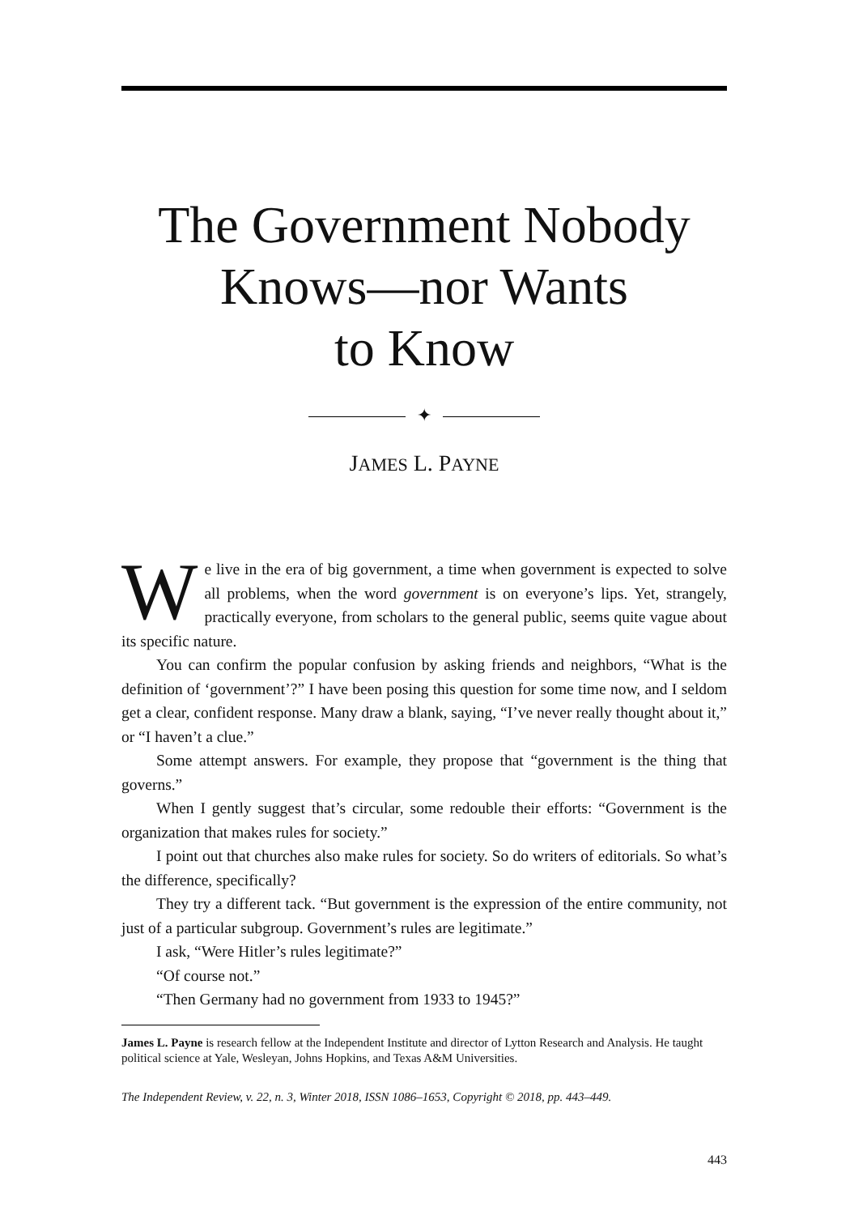The Government Nobody
Knows—nor Wants
to Know
✦
JAMES L. PAYNE
We live in the era of big government, a time when government is expected to solve all problems, when the word government is on everyone’s lips. Yet, strangely, practically everyone, from scholars to the general public, seems quite vague about its specific nature.
You can confirm the popular confusion by asking friends and neighbors, “What is the definition of ‘government’?” I have been posing this question for some time now, and I seldom get a clear, confident response. Many draw a blank, saying, “I’ve never really thought about it,” or “I haven’t a clue.”
Some attempt answers. For example, they propose that “government is the thing that governs.”
When I gently suggest that’s circular, some redouble their efforts: “Government is the organization that makes rules for society.”
I point out that churches also make rules for society. So do writers of editorials. So what’s the difference, specifically?
They try a different tack. “But government is the expression of the entire community, not just of a particular subgroup. Government’s rules are legitimate.”
I ask, “Were Hitler’s rules legitimate?”
“Of course not.”
“Then Germany had no government from 1933 to 1945?”
James L. Payne is research fellow at the Independent Institute and director of Lytton Research and Analysis. He taught political science at Yale, Wesleyan, Johns Hopkins, and Texas A&M Universities.
The Independent Review, v. 22, n. 3, Winter 2018, ISSN 1086–1653, Copyright © 2018, pp. 443–449.
443